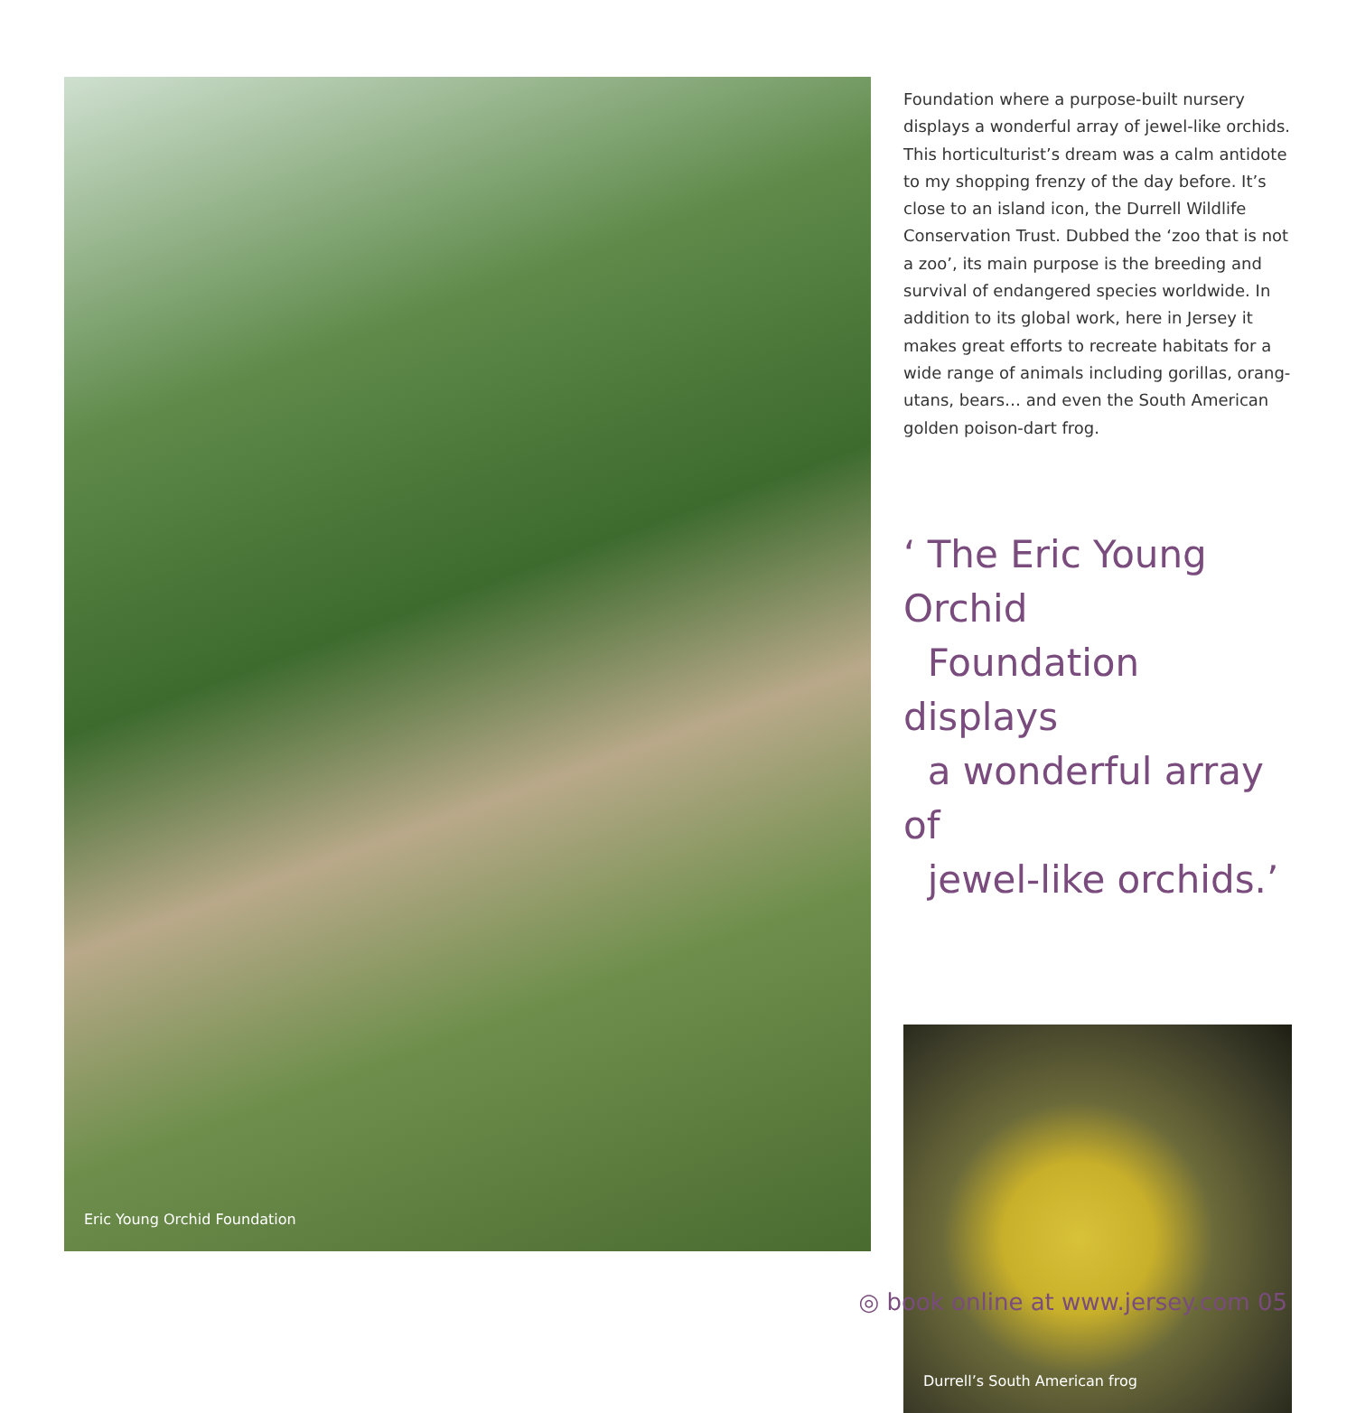Eric Young Orchid Foundation
Foundation where a purpose-built nursery displays a wonderful array of jewel-like orchids. This horticulturist’s dream was a calm antidote to my shopping frenzy of the day before. It’s close to an island icon, the Durrell Wildlife Conservation Trust. Dubbed the ‘zoo that is not a zoo’, its main purpose is the breeding and survival of endangered species worldwide. In addition to its global work, here in Jersey it makes great efforts to recreate habitats for a wide range of animals including gorillas, orang-utans, bears… and even the South American golden poison-dart frog.
‘ The Eric Young Orchid
Foundation displays
a wonderful array of
jewel-like orchids.’
Durrell’s South American frog
◎ book online at www.jersey.com 05